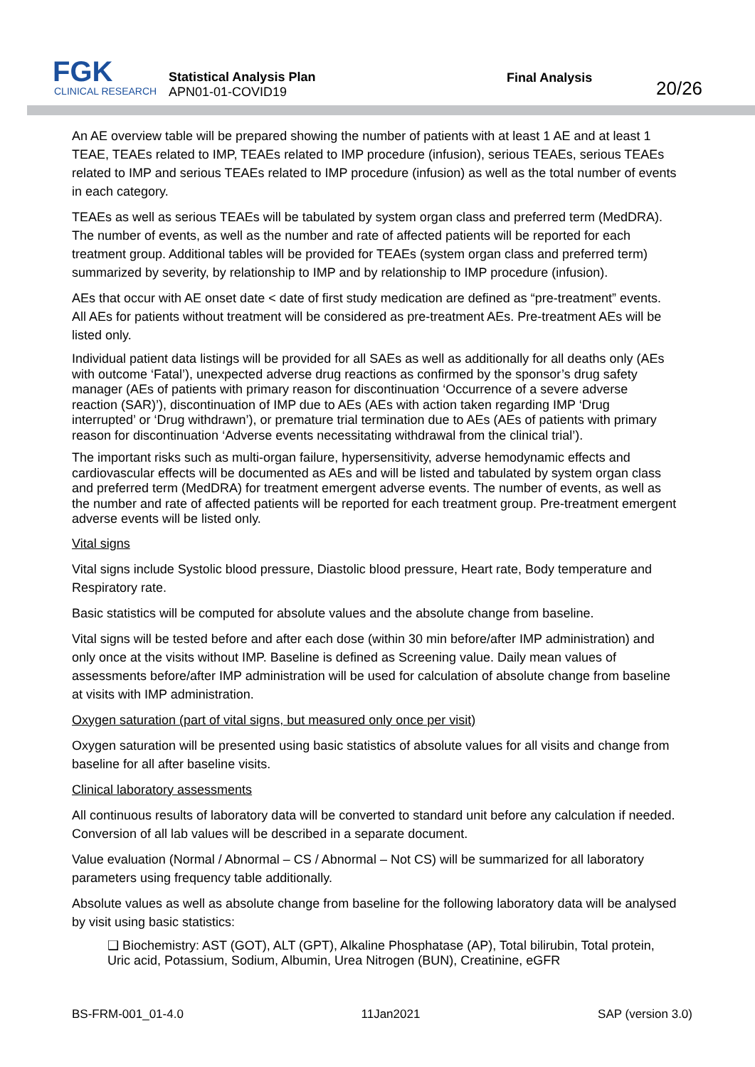FGK
CLINICAL RESEARCH
Statistical Analysis Plan
APN01-01-COVID19
Final Analysis
20/26
An AE overview table will be prepared showing the number of patients with at least 1 AE and at least 1 TEAE, TEAEs related to IMP, TEAEs related to IMP procedure (infusion), serious TEAEs, serious TEAEs related to IMP and serious TEAEs related to IMP procedure (infusion) as well as the total number of events in each category.
TEAEs as well as serious TEAEs will be tabulated by system organ class and preferred term (MedDRA). The number of events, as well as the number and rate of affected patients will be reported for each treatment group. Additional tables will be provided for TEAEs (system organ class and preferred term) summarized by severity, by relationship to IMP and by relationship to IMP procedure (infusion).
AEs that occur with AE onset date < date of first study medication are defined as “pre-treatment” events. All AEs for patients without treatment will be considered as pre-treatment AEs. Pre-treatment AEs will be listed only.
Individual patient data listings will be provided for all SAEs as well as additionally for all deaths only (AEs with outcome ‘Fatal’), unexpected adverse drug reactions as confirmed by the sponsor’s drug safety manager (AEs of patients with primary reason for discontinuation ‘Occurrence of a severe adverse reaction (SAR)’), discontinuation of IMP due to AEs (AEs with action taken regarding IMP ‘Drug interrupted’ or ‘Drug withdrawn’), or premature trial termination due to AEs (AEs of patients with primary reason for discontinuation ‘Adverse events necessitating withdrawal from the clinical trial’).
The important risks such as multi-organ failure, hypersensitivity, adverse hemodynamic effects and cardiovascular effects will be documented as AEs and will be listed and tabulated by system organ class and preferred term (MedDRA) for treatment emergent adverse events. The number of events, as well as the number and rate of affected patients will be reported for each treatment group. Pre-treatment emergent adverse events will be listed only.
Vital signs
Vital signs include Systolic blood pressure, Diastolic blood pressure, Heart rate, Body temperature and Respiratory rate.
Basic statistics will be computed for absolute values and the absolute change from baseline.
Vital signs will be tested before and after each dose (within 30 min before/after IMP administration) and only once at the visits without IMP. Baseline is defined as Screening value. Daily mean values of assessments before/after IMP administration will be used for calculation of absolute change from baseline at visits with IMP administration.
Oxygen saturation (part of vital signs, but measured only once per visit)
Oxygen saturation will be presented using basic statistics of absolute values for all visits and change from baseline for all after baseline visits.
Clinical laboratory assessments
All continuous results of laboratory data will be converted to standard unit before any calculation if needed. Conversion of all lab values will be described in a separate document.
Value evaluation (Normal / Abnormal – CS / Abnormal – Not CS) will be summarized for all laboratory parameters using frequency table additionally.
Absolute values as well as absolute change from baseline for the following laboratory data will be analysed by visit using basic statistics:
❑ Biochemistry: AST (GOT), ALT (GPT), Alkaline Phosphatase (AP), Total bilirubin, Total protein, Uric acid, Potassium, Sodium, Albumin, Urea Nitrogen (BUN), Creatinine, eGFR
BS-FRM-001_01-4.0 11Jan2021 SAP (version 3.0)